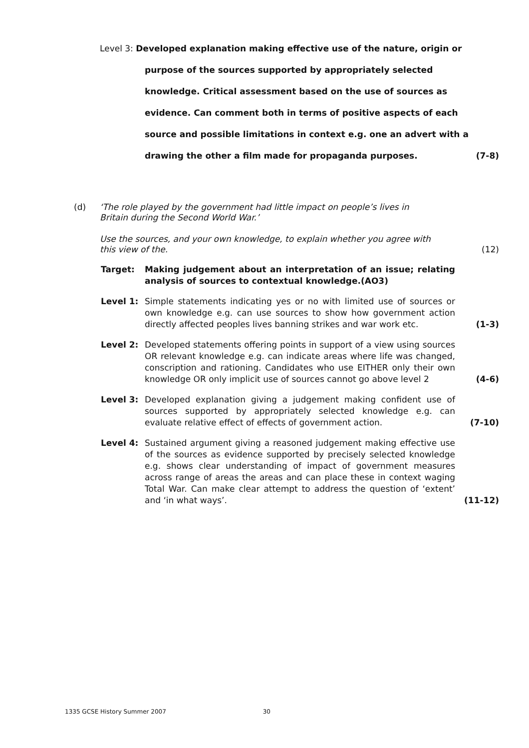Level 3: Developed explanation making effective use of the nature, origin or
purpose of the sources supported by appropriately selected
knowledge. Critical assessment based on the use of sources as
evidence. Can comment both in terms of positive aspects of each
source and possible limitations in context e.g. one an advert with a
drawing the other a film made for propaganda purposes. (7-8)
(d)
‘The role played by the government had little impact on people’s lives in
Britain during the Second World War.’
Use the sources, and your own knowledge, to explain whether you agree with
this view of the. (12)
Target: Making judgement about an interpretation of an issue; relating analysis of sources to contextual knowledge.(AO3)
Level 1: Simple statements indicating yes or no with limited use of sources or own knowledge e.g. can use sources to show how government action directly affected peoples lives banning strikes and war work etc.
(1-3)
Level 2: Developed statements offering points in support of a view using sources OR relevant knowledge e.g. can indicate areas where life was changed, conscription and rationing. Candidates who use EITHER only their own knowledge OR only implicit use of sources cannot go above level 2
(4-6)
Level 3: Developed explanation giving a judgement making confident use of sources supported by appropriately selected knowledge e.g. can evaluate relative effect of effects of government action.
(7-10)
Level 4: Sustained argument giving a reasoned judgement making effective use of the sources as evidence supported by precisely selected knowledge e.g. shows clear understanding of impact of government measures across range of areas the areas and can place these in context waging Total War. Can make clear attempt to address the question of ‘extent’ and ‘in what ways’.
(11-12)
1335 GCSE History Summer 2007 30